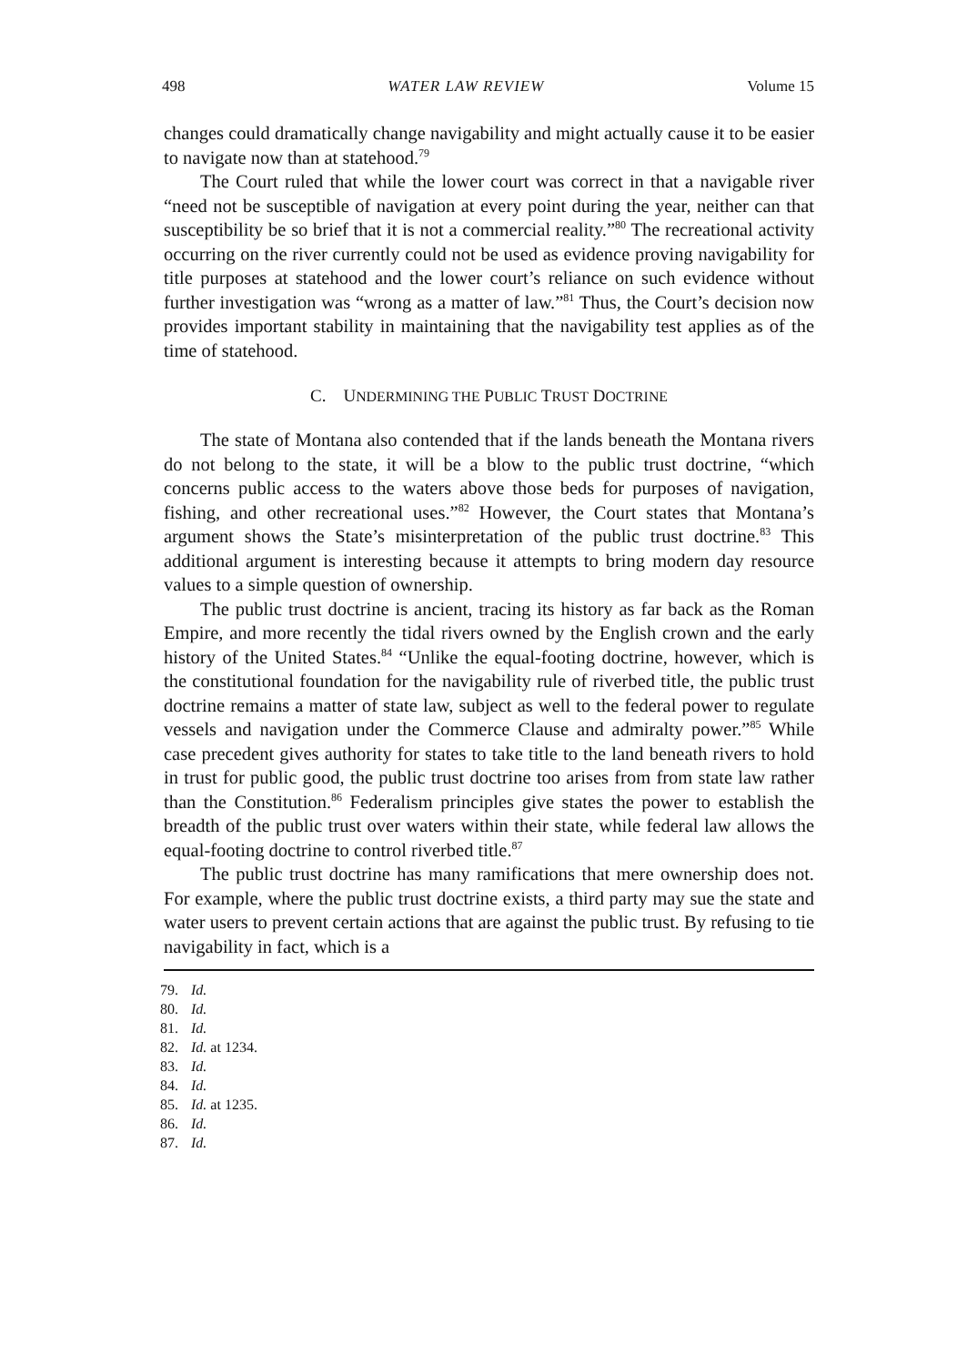498 WATER LAW REVIEW Volume 15
changes could dramatically change navigability and might actually cause it to be easier to navigate now than at statehood.<sup>79</sup>
The Court ruled that while the lower court was correct in that a navigable river “need not be susceptible of navigation at every point during the year, neither can that susceptibility be so brief that it is not a commercial reality.”<sup>80</sup> The recreational activity occurring on the river currently could not be used as evidence proving navigability for title purposes at statehood and the lower court’s reliance on such evidence without further investigation was “wrong as a matter of law.”<sup>81</sup> Thus, the Court’s decision now provides important stability in maintaining that the navigability test applies as of the time of statehood.
C. UNDERMINING THE PUBLIC TRUST DOCTRINE
The state of Montana also contended that if the lands beneath the Montana rivers do not belong to the state, it will be a blow to the public trust doctrine, “which concerns public access to the waters above those beds for purposes of navigation, fishing, and other recreational uses.”<sup>82</sup> However, the Court states that Montana’s argument shows the State’s misinterpretation of the public trust doctrine.<sup>83</sup> This additional argument is interesting because it attempts to bring modern day resource values to a simple question of ownership.
The public trust doctrine is ancient, tracing its history as far back as the Roman Empire, and more recently the tidal rivers owned by the English crown and the early history of the United States.<sup>84</sup> “Unlike the equal-footing doctrine, however, which is the constitutional foundation for the navigability rule of riverbed title, the public trust doctrine remains a matter of state law, subject as well to the federal power to regulate vessels and navigation under the Commerce Clause and admiralty power.”<sup>85</sup> While case precedent gives authority for states to take title to the land beneath rivers to hold in trust for public good, the public trust doctrine too arises from from state law rather than the Constitution.<sup>86</sup> Federalism principles give states the power to establish the breadth of the public trust over waters within their state, while federal law allows the equal-footing doctrine to control riverbed title.<sup>87</sup>
The public trust doctrine has many ramifications that mere ownership does not. For example, where the public trust doctrine exists, a third party may sue the state and water users to prevent certain actions that are against the public trust. By refusing to tie navigability in fact, which is a
79. Id.
80. Id.
81. Id.
82. Id. at 1234.
83. Id.
84. Id.
85. Id. at 1235.
86. Id.
87. Id.